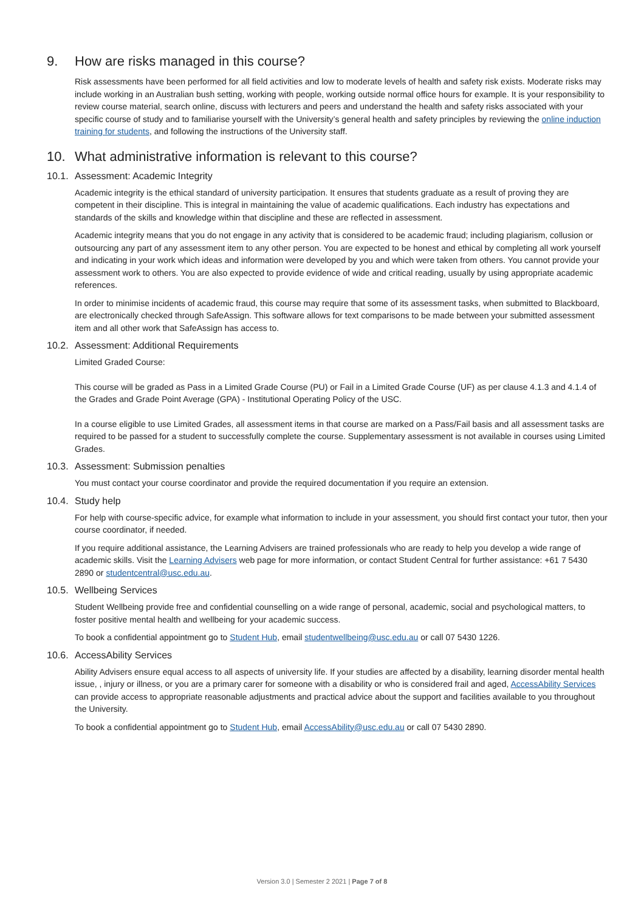9. How are risks managed in this course?
Risk assessments have been performed for all field activities and low to moderate levels of health and safety risk exists. Moderate risks may include working in an Australian bush setting, working with people, working outside normal office hours for example. It is your responsibility to review course material, search online, discuss with lecturers and peers and understand the health and safety risks associated with your specific course of study and to familiarise yourself with the University’s general health and safety principles by reviewing the online induction training for students, and following the instructions of the University staff.
10. What administrative information is relevant to this course?
10.1. Assessment: Academic Integrity
Academic integrity is the ethical standard of university participation. It ensures that students graduate as a result of proving they are competent in their discipline. This is integral in maintaining the value of academic qualifications. Each industry has expectations and standards of the skills and knowledge within that discipline and these are reflected in assessment.
Academic integrity means that you do not engage in any activity that is considered to be academic fraud; including plagiarism, collusion or outsourcing any part of any assessment item to any other person. You are expected to be honest and ethical by completing all work yourself and indicating in your work which ideas and information were developed by you and which were taken from others. You cannot provide your assessment work to others. You are also expected to provide evidence of wide and critical reading, usually by using appropriate academic references.
In order to minimise incidents of academic fraud, this course may require that some of its assessment tasks, when submitted to Blackboard, are electronically checked through SafeAssign. This software allows for text comparisons to be made between your submitted assessment item and all other work that SafeAssign has access to.
10.2. Assessment: Additional Requirements
Limited Graded Course:
This course will be graded as Pass in a Limited Grade Course (PU) or Fail in a Limited Grade Course (UF) as per clause 4.1.3 and 4.1.4 of the Grades and Grade Point Average (GPA) - Institutional Operating Policy of the USC.
In a course eligible to use Limited Grades, all assessment items in that course are marked on a Pass/Fail basis and all assessment tasks are required to be passed for a student to successfully complete the course. Supplementary assessment is not available in courses using Limited Grades.
10.3. Assessment: Submission penalties
You must contact your course coordinator and provide the required documentation if you require an extension.
10.4. Study help
For help with course-specific advice, for example what information to include in your assessment, you should first contact your tutor, then your course coordinator, if needed.
If you require additional assistance, the Learning Advisers are trained professionals who are ready to help you develop a wide range of academic skills. Visit the Learning Advisers web page for more information, or contact Student Central for further assistance: +61 7 5430 2890 or studentcentral@usc.edu.au.
10.5. Wellbeing Services
Student Wellbeing provide free and confidential counselling on a wide range of personal, academic, social and psychological matters, to foster positive mental health and wellbeing for your academic success.
To book a confidential appointment go to Student Hub, email studentwellbeing@usc.edu.au or call 07 5430 1226.
10.6. AccessAbility Services
Ability Advisers ensure equal access to all aspects of university life. If your studies are affected by a disability, learning disorder mental health issue, , injury or illness, or you are a primary carer for someone with a disability or who is considered frail and aged, AccessAbility Services can provide access to appropriate reasonable adjustments and practical advice about the support and facilities available to you throughout the University.
To book a confidential appointment go to Student Hub, email AccessAbility@usc.edu.au or call 07 5430 2890.
Version 3.0 | Semester 2 2021 | Page 7 of 8